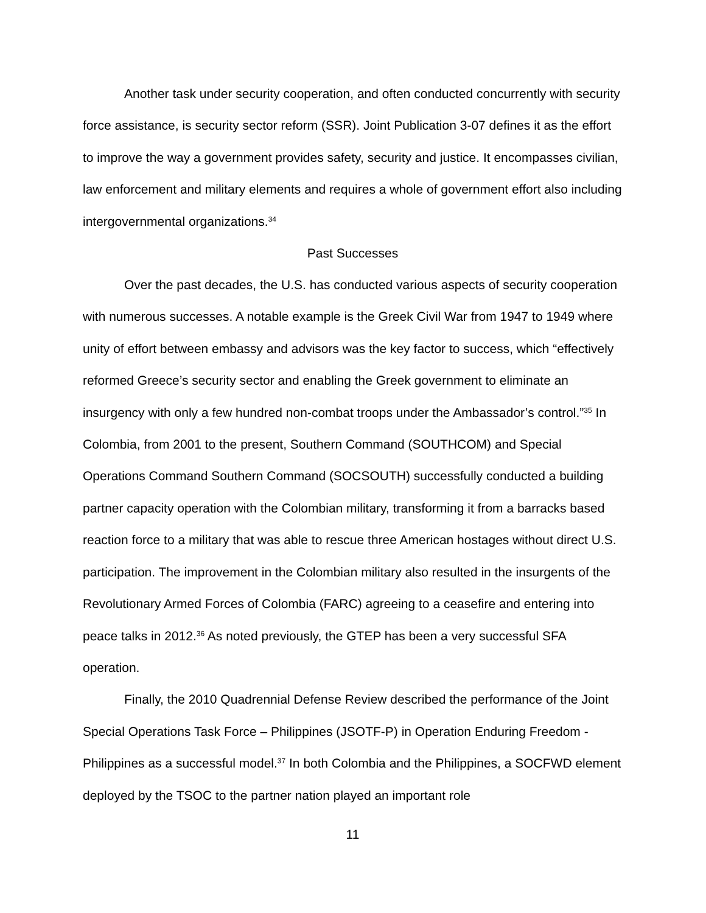Another task under security cooperation, and often conducted concurrently with security force assistance, is security sector reform (SSR). Joint Publication 3-07 defines it as the effort to improve the way a government provides safety, security and justice. It encompasses civilian, law enforcement and military elements and requires a whole of government effort also including intergovernmental organizations.<sup>34</sup>
Past Successes
Over the past decades, the U.S. has conducted various aspects of security cooperation with numerous successes. A notable example is the Greek Civil War from 1947 to 1949 where unity of effort between embassy and advisors was the key factor to success, which “effectively reformed Greece’s security sector and enabling the Greek government to eliminate an insurgency with only a few hundred non-combat troops under the Ambassador’s control.”<sup>35</sup> In Colombia, from 2001 to the present, Southern Command (SOUTHCOM) and Special Operations Command Southern Command (SOCSOUTH) successfully conducted a building partner capacity operation with the Colombian military, transforming it from a barracks based reaction force to a military that was able to rescue three American hostages without direct U.S. participation. The improvement in the Colombian military also resulted in the insurgents of the Revolutionary Armed Forces of Colombia (FARC) agreeing to a ceasefire and entering into peace talks in 2012.<sup>36</sup> As noted previously, the GTEP has been a very successful SFA operation.
Finally, the 2010 Quadrennial Defense Review described the performance of the Joint Special Operations Task Force – Philippines (JSOTF-P) in Operation Enduring Freedom - Philippines as a successful model.<sup>37</sup> In both Colombia and the Philippines, a SOCFWD element deployed by the TSOC to the partner nation played an important role
11